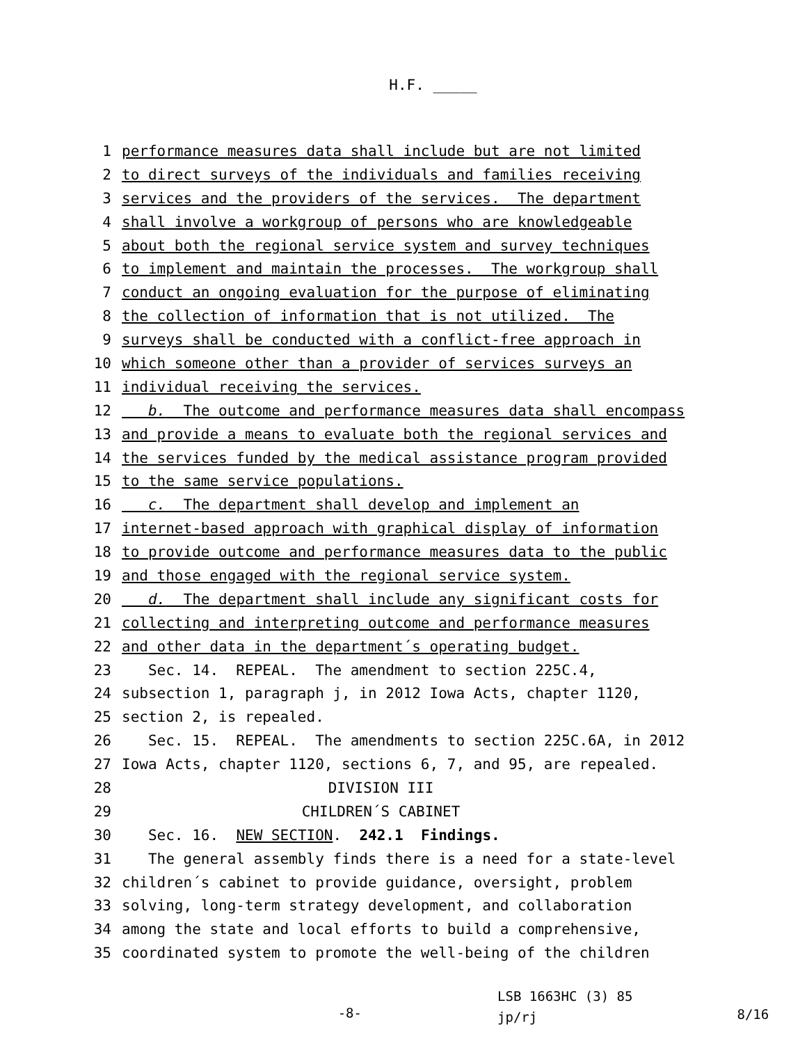H.F. _____
1 performance measures data shall include but are not limited
2 to direct surveys of the individuals and families receiving
3 services and the providers of the services. The department
4 shall involve a workgroup of persons who are knowledgeable
5 about both the regional service system and survey techniques
6 to implement and maintain the processes. The workgroup shall
7 conduct an ongoing evaluation for the purpose of eliminating
8 the collection of information that is not utilized. The
9 surveys shall be conducted with a conflict-free approach in
10 which someone other than a provider of services surveys an
11 individual receiving the services.
12 b. The outcome and performance measures data shall encompass
13 and provide a means to evaluate both the regional services and
14 the services funded by the medical assistance program provided
15 to the same service populations.
16 c. The department shall develop and implement an
17 internet-based approach with graphical display of information
18 to provide outcome and performance measures data to the public
19 and those engaged with the regional service system.
20 d. The department shall include any significant costs for
21 collecting and interpreting outcome and performance measures
22 and other data in the department´s operating budget.
23 Sec. 14. REPEAL. The amendment to section 225C.4,
24 subsection 1, paragraph j, in 2012 Iowa Acts, chapter 1120,
25 section 2, is repealed.
26 Sec. 15. REPEAL. The amendments to section 225C.6A, in 2012
27 Iowa Acts, chapter 1120, sections 6, 7, and 95, are repealed.
28 DIVISION III
29 CHILDREN´S CABINET
30 Sec. 16. NEW SECTION. 242.1 Findings.
31 The general assembly finds there is a need for a state-level
32 children´s cabinet to provide guidance, oversight, problem
33 solving, long-term strategy development, and collaboration
34 among the state and local efforts to build a comprehensive,
35 coordinated system to promote the well-being of the children
-8-
LSB 1663HC (3) 85
jp/rj
8/16